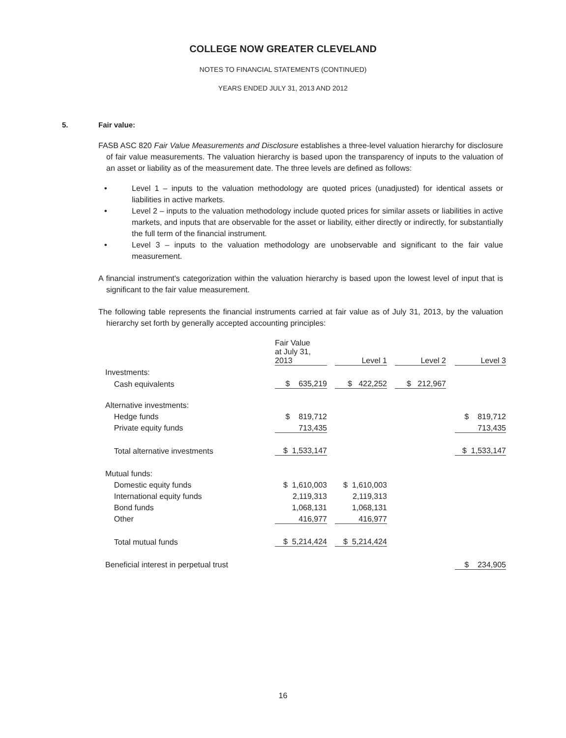COLLEGE NOW GREATER CLEVELAND
NOTES TO FINANCIAL STATEMENTS (CONTINUED)
YEARS ENDED JULY 31, 2013 AND 2012
5. Fair value:
FASB ASC 820 Fair Value Measurements and Disclosure establishes a three-level valuation hierarchy for disclosure of fair value measurements. The valuation hierarchy is based upon the transparency of inputs to the valuation of an asset or liability as of the measurement date. The three levels are defined as follows:
• Level 1 – inputs to the valuation methodology are quoted prices (unadjusted) for identical assets or liabilities in active markets.
• Level 2 – inputs to the valuation methodology include quoted prices for similar assets or liabilities in active markets, and inputs that are observable for the asset or liability, either directly or indirectly, for substantially the full term of the financial instrument.
• Level 3 – inputs to the valuation methodology are unobservable and significant to the fair value measurement.
A financial instrument's categorization within the valuation hierarchy is based upon the lowest level of input that is significant to the fair value measurement.
The following table represents the financial instruments carried at fair value as of July 31, 2013, by the valuation hierarchy set forth by generally accepted accounting principles:
| | Fair Value at July 31, 2013 | | Level 1 | | Level 2 | | Level 3 |
| --- | --- | --- | --- | --- | --- | --- | --- |
| Investments: | | | | | | | |
| Cash equivalents | $ 635,219 | | $ 422,252 | | $ 212,967 | | |
| Alternative investments: | | | | | | | |
| Hedge funds | $ 819,712 | | | | | | $ 819,712 |
| Private equity funds | 713,435 | | | | | | 713,435 |
| Total alternative investments | $ 1,533,147 | | | | | | $ 1,533,147 |
| Mutual funds: | | | | | | | |
| Domestic equity funds | $ 1,610,003 | | $ 1,610,003 | | | | |
| International equity funds | 2,119,313 | | 2,119,313 | | | | |
| Bond funds | 1,068,131 | | 1,068,131 | | | | |
| Other | 416,977 | | 416,977 | | | | |
| Total mutual funds | $ 5,214,424 | | $ 5,214,424 | | | | |
| Beneficial interest in perpetual trust | | | | | | | $ 234,905 |
16